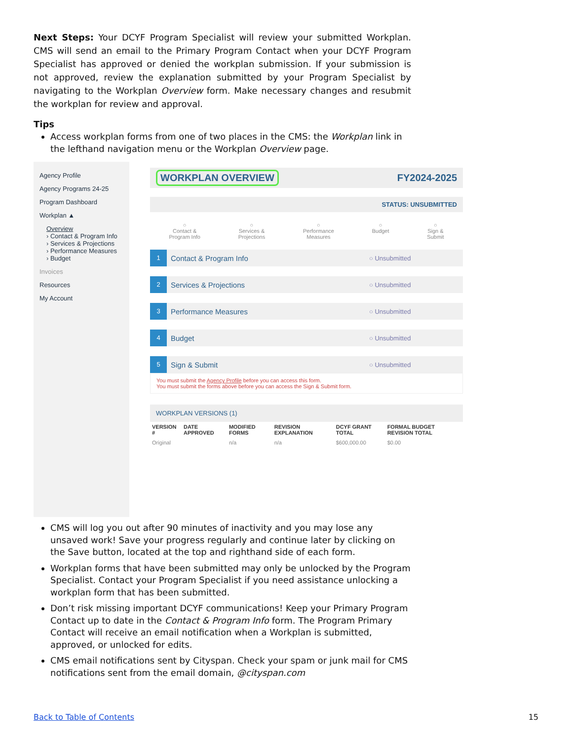Next Steps: Your DCYF Program Specialist will review your submitted Workplan. CMS will send an email to the Primary Program Contact when your DCYF Program Specialist has approved or denied the workplan submission. If your submission is not approved, review the explanation submitted by your Program Specialist by navigating to the Workplan Overview form. Make necessary changes and resubmit the workplan for review and approval.
Tips
Access workplan forms from one of two places in the CMS: the Workplan link in the lefthand navigation menu or the Workplan Overview page.
Agency Profile
Agency Programs 24-25
Program Dashboard
Workplan ▲
Overview
› Contact & Program Info
› Services & Projections
› Performance Measures
› Budget
Invoices
Resources
My Account
WORKPLAN OVERVIEW FY2024-2025
STATUS: UNSUBMITTED
○
Contact &
Program Info ○
Services &
Projections ○
Performance
Measures ○
Budget ○
Sign &
Submit
1 Contact & Program Info ○ Unsubmitted
2 Services & Projections ○ Unsubmitted
3 Performance Measures ○ Unsubmitted
4 Budget ○ Unsubmitted
5 Sign & Submit ○ Unsubmitted
You must submit the Agency Profile before you can access this form.
You must submit the forms above before you can access the Sign & Submit form.
WORKPLAN VERSIONS (1)
| VERSION # | DATE APPROVED | MODIFIED FORMS | REVISION EXPLANATION | DCYF GRANT TOTAL | FORMAL BUDGET REVISION TOTAL |
| --- | --- | --- | --- | --- | --- |
| Original | | n/a | n/a | $600,000.00 | $0.00 |
CMS will log you out after 90 minutes of inactivity and you may lose any unsaved work! Save your progress regularly and continue later by clicking on the Save button, located at the top and righthand side of each form.
Workplan forms that have been submitted may only be unlocked by the Program Specialist. Contact your Program Specialist if you need assistance unlocking a workplan form that has been submitted.
Don’t risk missing important DCYF communications! Keep your Primary Program Contact up to date in the Contact & Program Info form. The Program Primary Contact will receive an email notification when a Workplan is submitted, approved, or unlocked for edits.
CMS email notifications sent by Cityspan. Check your spam or junk mail for CMS notifications sent from the email domain, @cityspan.com
Back to Table of Contents 15